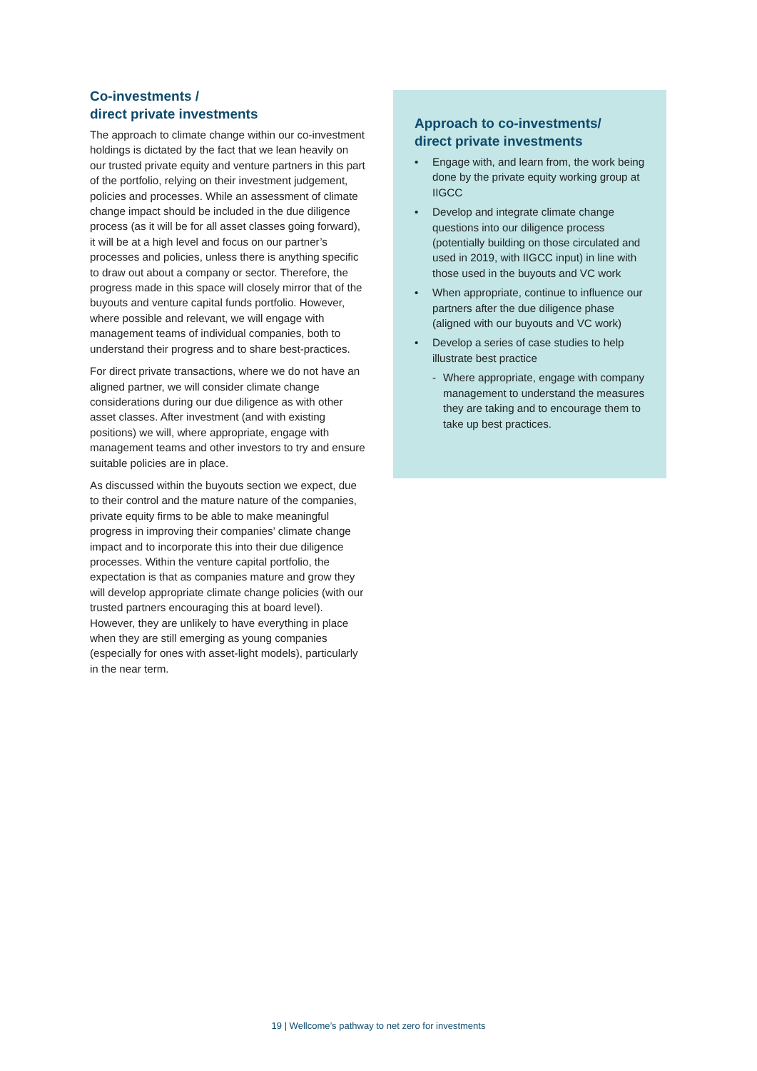Co-investments /
direct private investments
The approach to climate change within our co-investment holdings is dictated by the fact that we lean heavily on our trusted private equity and venture partners in this part of the portfolio, relying on their investment judgement, policies and processes. While an assessment of climate change impact should be included in the due diligence process (as it will be for all asset classes going forward), it will be at a high level and focus on our partner’s processes and policies, unless there is anything specific to draw out about a company or sector. Therefore, the progress made in this space will closely mirror that of the buyouts and venture capital funds portfolio. However, where possible and relevant, we will engage with management teams of individual companies, both to understand their progress and to share best-practices.
For direct private transactions, where we do not have an aligned partner, we will consider climate change considerations during our due diligence as with other asset classes. After investment (and with existing positions) we will, where appropriate, engage with management teams and other investors to try and ensure suitable policies are in place.
As discussed within the buyouts section we expect, due to their control and the mature nature of the companies, private equity firms to be able to make meaningful progress in improving their companies’ climate change impact and to incorporate this into their due diligence processes. Within the venture capital portfolio, the expectation is that as companies mature and grow they will develop appropriate climate change policies (with our trusted partners encouraging this at board level). However, they are unlikely to have everything in place when they are still emerging as young companies (especially for ones with asset-light models), particularly in the near term.
Approach to co-investments/
direct private investments
• Engage with, and learn from, the work being done by the private equity working group at IIGCC
• Develop and integrate climate change questions into our diligence process (potentially building on those circulated and used in 2019, with IIGCC input) in line with those used in the buyouts and VC work
• When appropriate, continue to influence our partners after the due diligence phase (aligned with our buyouts and VC work)
• Develop a series of case studies to help illustrate best practice
- Where appropriate, engage with company management to understand the measures they are taking and to encourage them to take up best practices.
19 | Wellcome’s pathway to net zero for investments